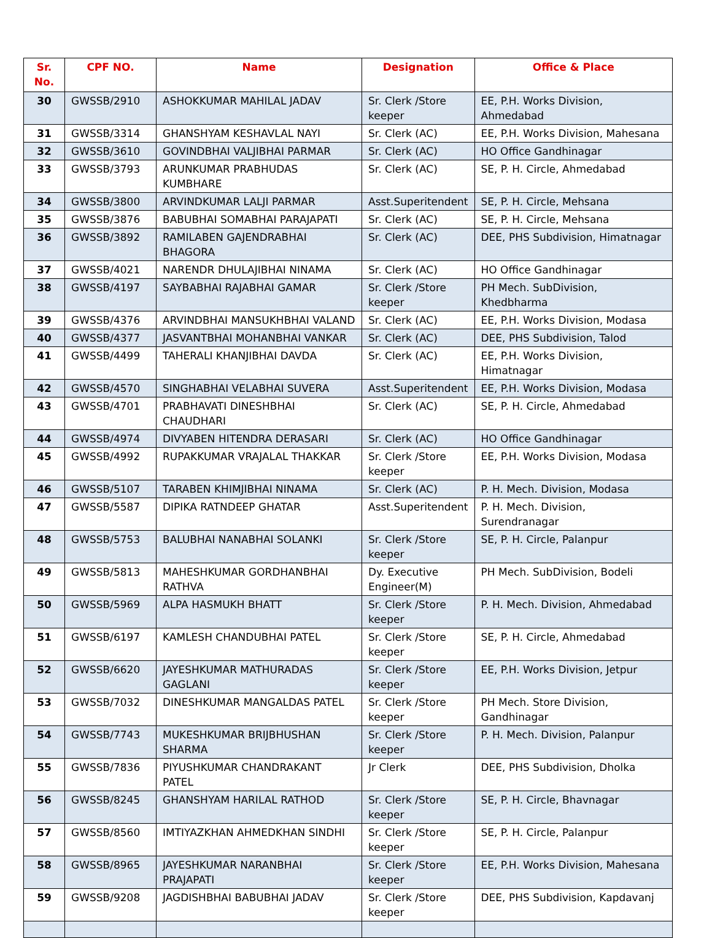| Sr. No. | CPF NO. | Name | Designation | Office & Place |
| --- | --- | --- | --- | --- |
| 30 | GWSSB/2910 | ASHOKKUMAR MAHILAL JADAV | Sr. Clerk /Store keeper | EE, P.H. Works Division, Ahmedabad |
| 31 | GWSSB/3314 | GHANSHYAM KESHAVLAL NAYI | Sr. Clerk (AC) | EE, P.H. Works Division, Mahesana |
| 32 | GWSSB/3610 | GOVINDBHAI VALJIBHAI PARMAR | Sr. Clerk (AC) | HO Office Gandhinagar |
| 33 | GWSSB/3793 | ARUNKUMAR PRABHUDAS KUMBHARE | Sr. Clerk (AC) | SE, P. H. Circle, Ahmedabad |
| 34 | GWSSB/3800 | ARVINDKUMAR LALJI PARMAR | Asst.Superitendent | SE, P. H. Circle, Mehsana |
| 35 | GWSSB/3876 | BABUBHAI SOMABHAI PARAJAPATI | Sr. Clerk (AC) | SE, P. H. Circle, Mehsana |
| 36 | GWSSB/3892 | RAMILABEN GAJENDRABHAI BHAGORA | Sr. Clerk (AC) | DEE, PHS Subdivision, Himatnagar |
| 37 | GWSSB/4021 | NARENDR DHULAJIBHAI NINAMA | Sr. Clerk (AC) | HO Office Gandhinagar |
| 38 | GWSSB/4197 | SAYBABHAI RAJABHAI GAMAR | Sr. Clerk /Store keeper | PH Mech. SubDivision, Khedbharma |
| 39 | GWSSB/4376 | ARVINDBHAI MANSUKHBHAI VALAND | Sr. Clerk (AC) | EE, P.H. Works Division, Modasa |
| 40 | GWSSB/4377 | JASVANTBHAI MOHANBHAI VANKAR | Sr. Clerk (AC) | DEE, PHS Subdivision, Talod |
| 41 | GWSSB/4499 | TAHERALI KHANJIBHAI DAVDA | Sr. Clerk (AC) | EE, P.H. Works Division, Himatnagar |
| 42 | GWSSB/4570 | SINGHABHAI VELABHAI SUVERA | Asst.Superitendent | EE, P.H. Works Division, Modasa |
| 43 | GWSSB/4701 | PRABHAVATI DINESHBHAI CHAUDHARI | Sr. Clerk (AC) | SE, P. H. Circle, Ahmedabad |
| 44 | GWSSB/4974 | DIVYABEN HITENDRA DERASARI | Sr. Clerk (AC) | HO Office Gandhinagar |
| 45 | GWSSB/4992 | RUPAKKUMAR VRAJALAL THAKKAR | Sr. Clerk /Store keeper | EE, P.H. Works Division, Modasa |
| 46 | GWSSB/5107 | TARABEN KHIMJIBHAI NINAMA | Sr. Clerk (AC) | P. H. Mech. Division, Modasa |
| 47 | GWSSB/5587 | DIPIKA RATNDEEP GHATAR | Asst.Superitendent | P. H. Mech. Division, Surendranagar |
| 48 | GWSSB/5753 | BALUBHAI NANABHAI SOLANKI | Sr. Clerk /Store keeper | SE, P. H. Circle, Palanpur |
| 49 | GWSSB/5813 | MAHESHKUMAR GORDHANBHAI RATHVA | Dy. Executive Engineer(M) | PH Mech. SubDivision, Bodeli |
| 50 | GWSSB/5969 | ALPA HASMUKH BHATT | Sr. Clerk /Store keeper | P. H. Mech. Division, Ahmedabad |
| 51 | GWSSB/6197 | KAMLESH CHANDUBHAI PATEL | Sr. Clerk /Store keeper | SE, P. H. Circle, Ahmedabad |
| 52 | GWSSB/6620 | JAYESHKUMAR MATHURADAS GAGLANI | Sr. Clerk /Store keeper | EE, P.H. Works Division, Jetpur |
| 53 | GWSSB/7032 | DINESHKUMAR MANGALDAS PATEL | Sr. Clerk /Store keeper | PH Mech. Store Division, Gandhinagar |
| 54 | GWSSB/7743 | MUKESHKUMAR BRIJBHUSHAN SHARMA | Sr. Clerk /Store keeper | P. H. Mech. Division, Palanpur |
| 55 | GWSSB/7836 | PIYUSHKUMAR CHANDRAKANT PATEL | Jr Clerk | DEE, PHS Subdivision, Dholka |
| 56 | GWSSB/8245 | GHANSHYAM HARILAL RATHOD | Sr. Clerk /Store keeper | SE, P. H. Circle, Bhavnagar |
| 57 | GWSSB/8560 | IMTIYAZKHAN AHMEDKHAN SINDHI | Sr. Clerk /Store keeper | SE, P. H. Circle, Palanpur |
| 58 | GWSSB/8965 | JAYESHKUMAR NARANBHAI PRAJAPATI | Sr. Clerk /Store keeper | EE, P.H. Works Division, Mahesana |
| 59 | GWSSB/9208 | JAGDISHBHAI BABUBHAI JADAV | Sr. Clerk /Store keeper | DEE, PHS Subdivision, Kapdavanj |